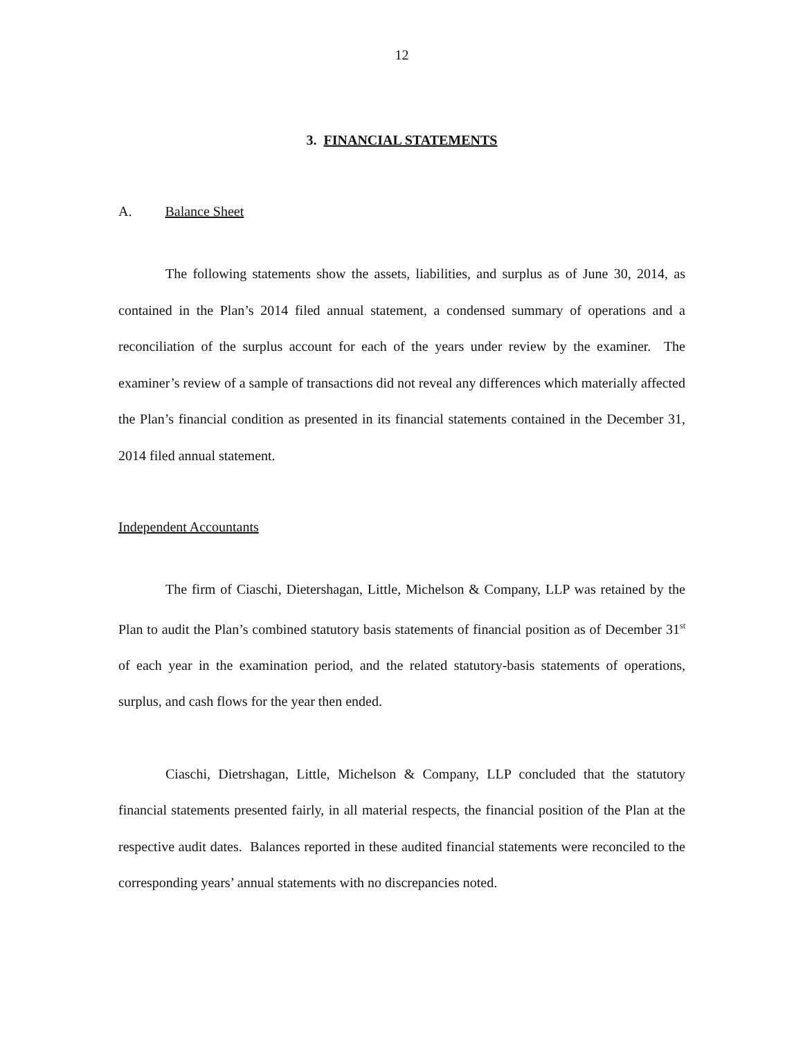12
3. FINANCIAL STATEMENTS
A. Balance Sheet
The following statements show the assets, liabilities, and surplus as of June 30, 2014, as contained in the Plan’s 2014 filed annual statement, a condensed summary of operations and a reconciliation of the surplus account for each of the years under review by the examiner. The examiner’s review of a sample of transactions did not reveal any differences which materially affected the Plan’s financial condition as presented in its financial statements contained in the December 31, 2014 filed annual statement.
Independent Accountants
The firm of Ciaschi, Dietershagan, Little, Michelson & Company, LLP was retained by the Plan to audit the Plan’s combined statutory basis statements of financial position as of December 31<sup>st</sup> of each year in the examination period, and the related statutory-basis statements of operations, surplus, and cash flows for the year then ended.
Ciaschi, Dietrshagan, Little, Michelson & Company, LLP concluded that the statutory financial statements presented fairly, in all material respects, the financial position of the Plan at the respective audit dates. Balances reported in these audited financial statements were reconciled to the corresponding years’ annual statements with no discrepancies noted.